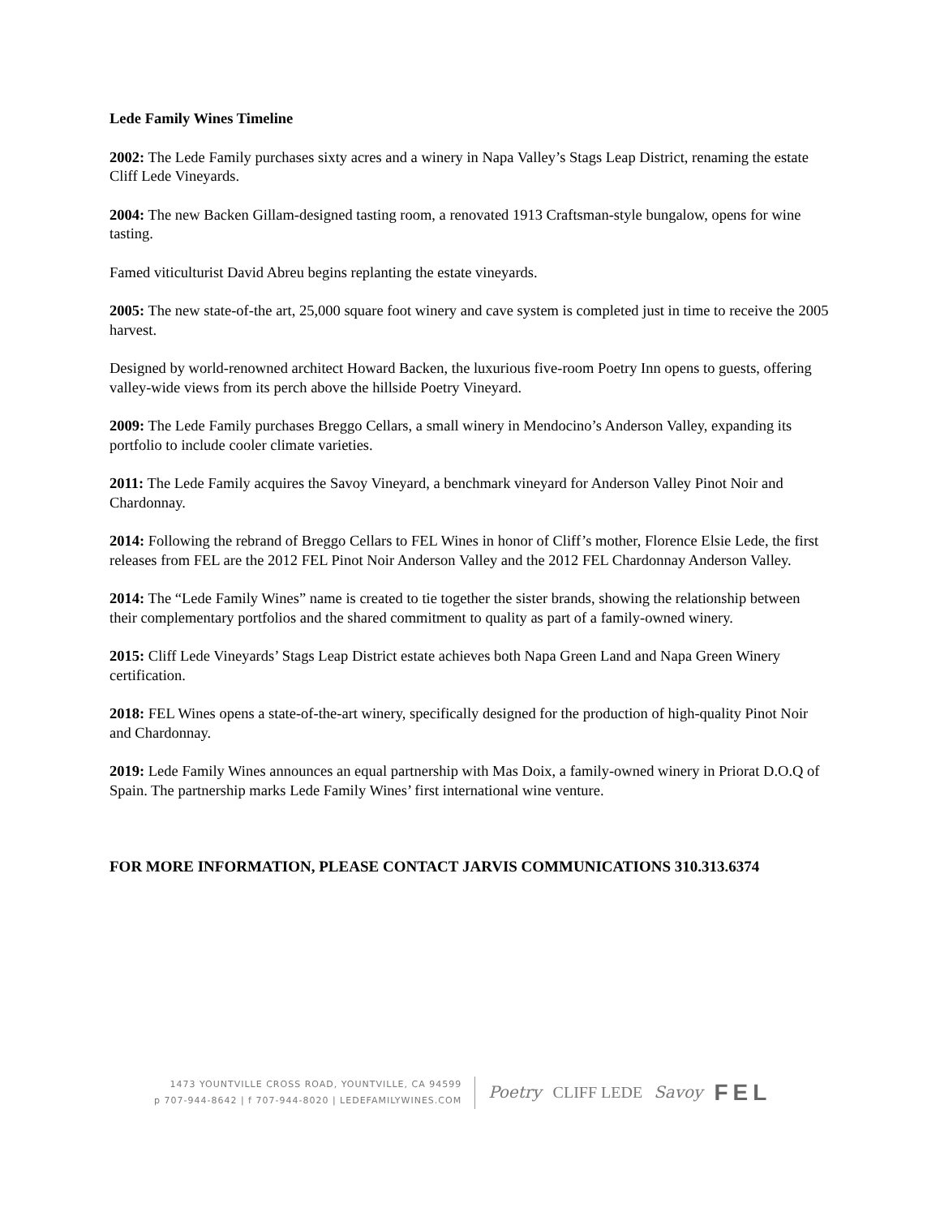Lede Family Wines Timeline
2002: The Lede Family purchases sixty acres and a winery in Napa Valley’s Stags Leap District, renaming the estate Cliff Lede Vineyards.
2004: The new Backen Gillam-designed tasting room, a renovated 1913 Craftsman-style bungalow, opens for wine tasting.
Famed viticulturist David Abreu begins replanting the estate vineyards.
2005: The new state-of-the art, 25,000 square foot winery and cave system is completed just in time to receive the 2005 harvest.
Designed by world-renowned architect Howard Backen, the luxurious five-room Poetry Inn opens to guests, offering valley-wide views from its perch above the hillside Poetry Vineyard.
2009: The Lede Family purchases Breggo Cellars, a small winery in Mendocino’s Anderson Valley, expanding its portfolio to include cooler climate varieties.
2011: The Lede Family acquires the Savoy Vineyard, a benchmark vineyard for Anderson Valley Pinot Noir and Chardonnay.
2014: Following the rebrand of Breggo Cellars to FEL Wines in honor of Cliff’s mother, Florence Elsie Lede, the first releases from FEL are the 2012 FEL Pinot Noir Anderson Valley and the 2012 FEL Chardonnay Anderson Valley.
2014: The “Lede Family Wines” name is created to tie together the sister brands, showing the relationship between their complementary portfolios and the shared commitment to quality as part of a family-owned winery.
2015: Cliff Lede Vineyards’ Stags Leap District estate achieves both Napa Green Land and Napa Green Winery certification.
2018: FEL Wines opens a state-of-the-art winery, specifically designed for the production of high-quality Pinot Noir and Chardonnay.
2019: Lede Family Wines announces an equal partnership with Mas Doix, a family-owned winery in Priorat D.O.Q of Spain. The partnership marks Lede Family Wines’ first international wine venture.
FOR MORE INFORMATION, PLEASE CONTACT JARVIS COMMUNICATIONS 310.313.6374
1473 YOUNTVILLE CROSS ROAD, YOUNTVILLE, CA 94599
p 707-944-8642 | f 707-944-8020 | LEDEFAMILYWINES.COM
Poetry CLIFF LEDE Savoy FEL